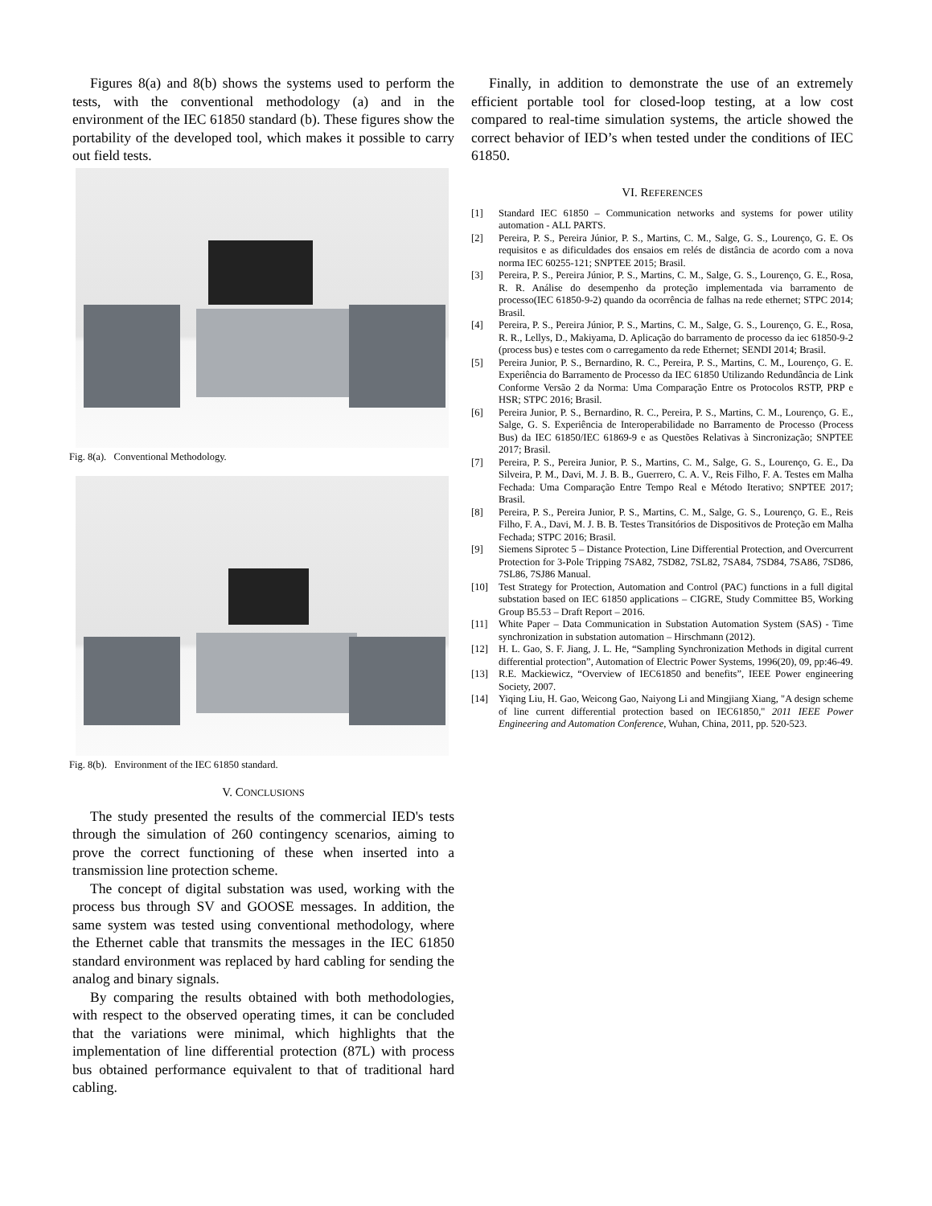Figures 8(a) and 8(b) shows the systems used to perform the tests, with the conventional methodology (a) and in the environment of the IEC 61850 standard (b). These figures show the portability of the developed tool, which makes it possible to carry out field tests.
Fig. 8(a). Conventional Methodology.
Fig. 8(b). Environment of the IEC 61850 standard.
V. CONCLUSIONS
The study presented the results of the commercial IED's tests through the simulation of 260 contingency scenarios, aiming to prove the correct functioning of these when inserted into a transmission line protection scheme.
The concept of digital substation was used, working with the process bus through SV and GOOSE messages. In addition, the same system was tested using conventional methodology, where the Ethernet cable that transmits the messages in the IEC 61850 standard environment was replaced by hard cabling for sending the analog and binary signals.
By comparing the results obtained with both methodologies, with respect to the observed operating times, it can be concluded that the variations were minimal, which highlights that the implementation of line differential protection (87L) with process bus obtained performance equivalent to that of traditional hard cabling.
Finally, in addition to demonstrate the use of an extremely efficient portable tool for closed-loop testing, at a low cost compared to real-time simulation systems, the article showed the correct behavior of IED’s when tested under the conditions of IEC 61850.
VI. REFERENCES
[1] Standard IEC 61850 – Communication networks and systems for power utility automation - ALL PARTS.
[2] Pereira, P. S., Pereira Júnior, P. S., Martins, C. M., Salge, G. S., Lourenço, G. E. Os requisitos e as dificuldades dos ensaios em relés de distância de acordo com a nova norma IEC 60255-121; SNPTEE 2015; Brasil.
[3] Pereira, P. S., Pereira Júnior, P. S., Martins, C. M., Salge, G. S., Lourenço, G. E., Rosa, R. R. Análise do desempenho da proteção implementada via barramento de processo(IEC 61850-9-2) quando da ocorrência de falhas na rede ethernet; STPC 2014; Brasil.
[4] Pereira, P. S., Pereira Júnior, P. S., Martins, C. M., Salge, G. S., Lourenço, G. E., Rosa, R. R., Lellys, D., Makiyama, D. Aplicação do barramento de processo da iec 61850-9-2 (process bus) e testes com o carregamento da rede Ethernet; SENDI 2014; Brasil.
[5] Pereira Junior, P. S., Bernardino, R. C., Pereira, P. S., Martins, C. M., Lourenço, G. E. Experiência do Barramento de Processo da IEC 61850 Utilizando Redundância de Link Conforme Versão 2 da Norma: Uma Comparação Entre os Protocolos RSTP, PRP e HSR; STPC 2016; Brasil.
[6] Pereira Junior, P. S., Bernardino, R. C., Pereira, P. S., Martins, C. M., Lourenço, G. E., Salge, G. S. Experiência de Interoperabilidade no Barramento de Processo (Process Bus) da IEC 61850/IEC 61869-9 e as Questões Relativas à Sincronização; SNPTEE 2017; Brasil.
[7] Pereira, P. S., Pereira Junior, P. S., Martins, C. M., Salge, G. S., Lourenço, G. E., Da Silveira, P. M., Davi, M. J. B. B., Guerrero, C. A. V., Reis Filho, F. A. Testes em Malha Fechada: Uma Comparação Entre Tempo Real e Método Iterativo; SNPTEE 2017; Brasil.
[8] Pereira, P. S., Pereira Junior, P. S., Martins, C. M., Salge, G. S., Lourenço, G. E., Reis Filho, F. A., Davi, M. J. B. B. Testes Transitórios de Dispositivos de Proteção em Malha Fechada; STPC 2016; Brasil.
[9] Siemens Siprotec 5 – Distance Protection, Line Differential Protection, and Overcurrent Protection for 3-Pole Tripping 7SA82, 7SD82, 7SL82, 7SA84, 7SD84, 7SA86, 7SD86, 7SL86, 7SJ86 Manual.
[10] Test Strategy for Protection, Automation and Control (PAC) functions in a full digital substation based on IEC 61850 applications – CIGRE, Study Committee B5, Working Group B5.53 – Draft Report – 2016.
[11] White Paper – Data Communication in Substation Automation System (SAS) - Time synchronization in substation automation – Hirschmann (2012).
[12] H. L. Gao, S. F. Jiang, J. L. He, “Sampling Synchronization Methods in digital current differential protection”, Automation of Electric Power Systems, 1996(20), 09, pp:46-49.
[13] R.E. Mackiewicz, “Overview of IEC61850 and benefits”, IEEE Power engineering Society, 2007.
[14] Yiqing Liu, H. Gao, Weicong Gao, Naiyong Li and Mingjiang Xiang, "A design scheme of line current differential protection based on IEC61850," 2011 IEEE Power Engineering and Automation Conference, Wuhan, China, 2011, pp. 520-523.